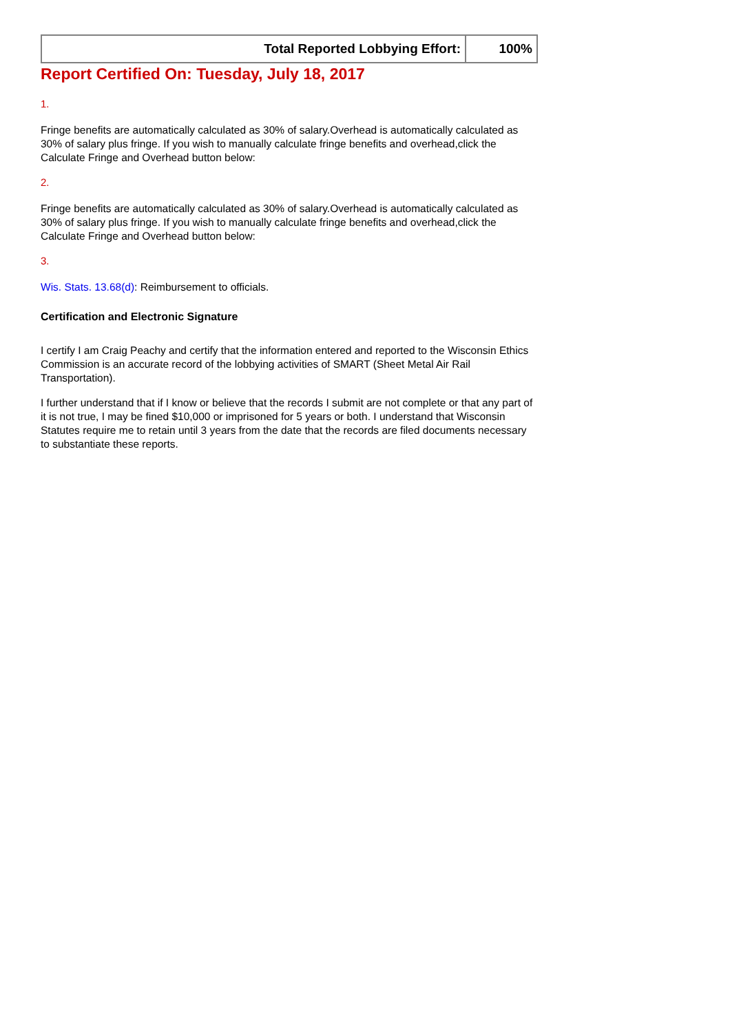| Total Reported Lobbying Effort: | 100% |
Report Certified On: Tuesday, July 18, 2017
1.
Fringe benefits are automatically calculated as 30% of salary.Overhead is automatically calculated as 30% of salary plus fringe. If you wish to manually calculate fringe benefits and overhead,click the Calculate Fringe and Overhead button below:
2.
Fringe benefits are automatically calculated as 30% of salary.Overhead is automatically calculated as 30% of salary plus fringe. If you wish to manually calculate fringe benefits and overhead,click the Calculate Fringe and Overhead button below:
3.
Wis. Stats. 13.68(d): Reimbursement to officials.
Certification and Electronic Signature
I certify I am Craig Peachy and certify that the information entered and reported to the Wisconsin Ethics Commission is an accurate record of the lobbying activities of SMART (Sheet Metal Air Rail Transportation).
I further understand that if I know or believe that the records I submit are not complete or that any part of it is not true, I may be fined $10,000 or imprisoned for 5 years or both. I understand that Wisconsin Statutes require me to retain until 3 years from the date that the records are filed documents necessary to substantiate these reports.